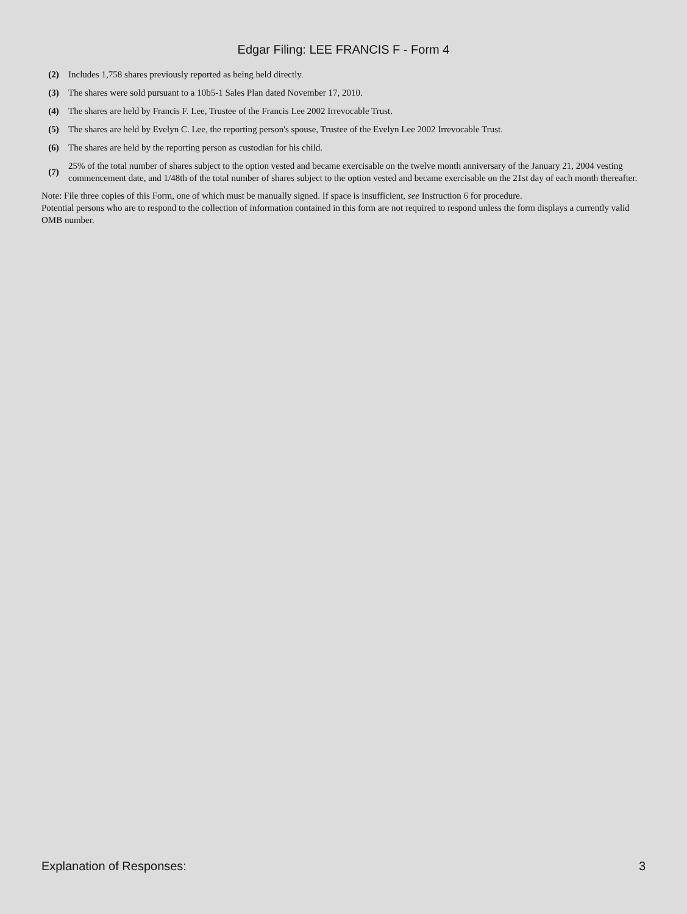Edgar Filing: LEE FRANCIS F - Form 4
| (2) | Includes 1,758 shares previously reported as being held directly. |
| (3) | The shares were sold pursuant to a 10b5-1 Sales Plan dated November 17, 2010. |
| (4) | The shares are held by Francis F. Lee, Trustee of the Francis Lee 2002 Irrevocable Trust. |
| (5) | The shares are held by Evelyn C. Lee, the reporting person's spouse, Trustee of the Evelyn Lee 2002 Irrevocable Trust. |
| (6) | The shares are held by the reporting person as custodian for his child. |
| (7) | 25% of the total number of shares subject to the option vested and became exercisable on the twelve month anniversary of the January 21, 2004 vesting commencement date, and 1/48th of the total number of shares subject to the option vested and became exercisable on the 21st day of each month thereafter. |
Note: File three copies of this Form, one of which must be manually signed. If space is insufficient, see Instruction 6 for procedure.
Potential persons who are to respond to the collection of information contained in this form are not required to respond unless the form displays a currently valid OMB number.
Explanation of Responses: 3